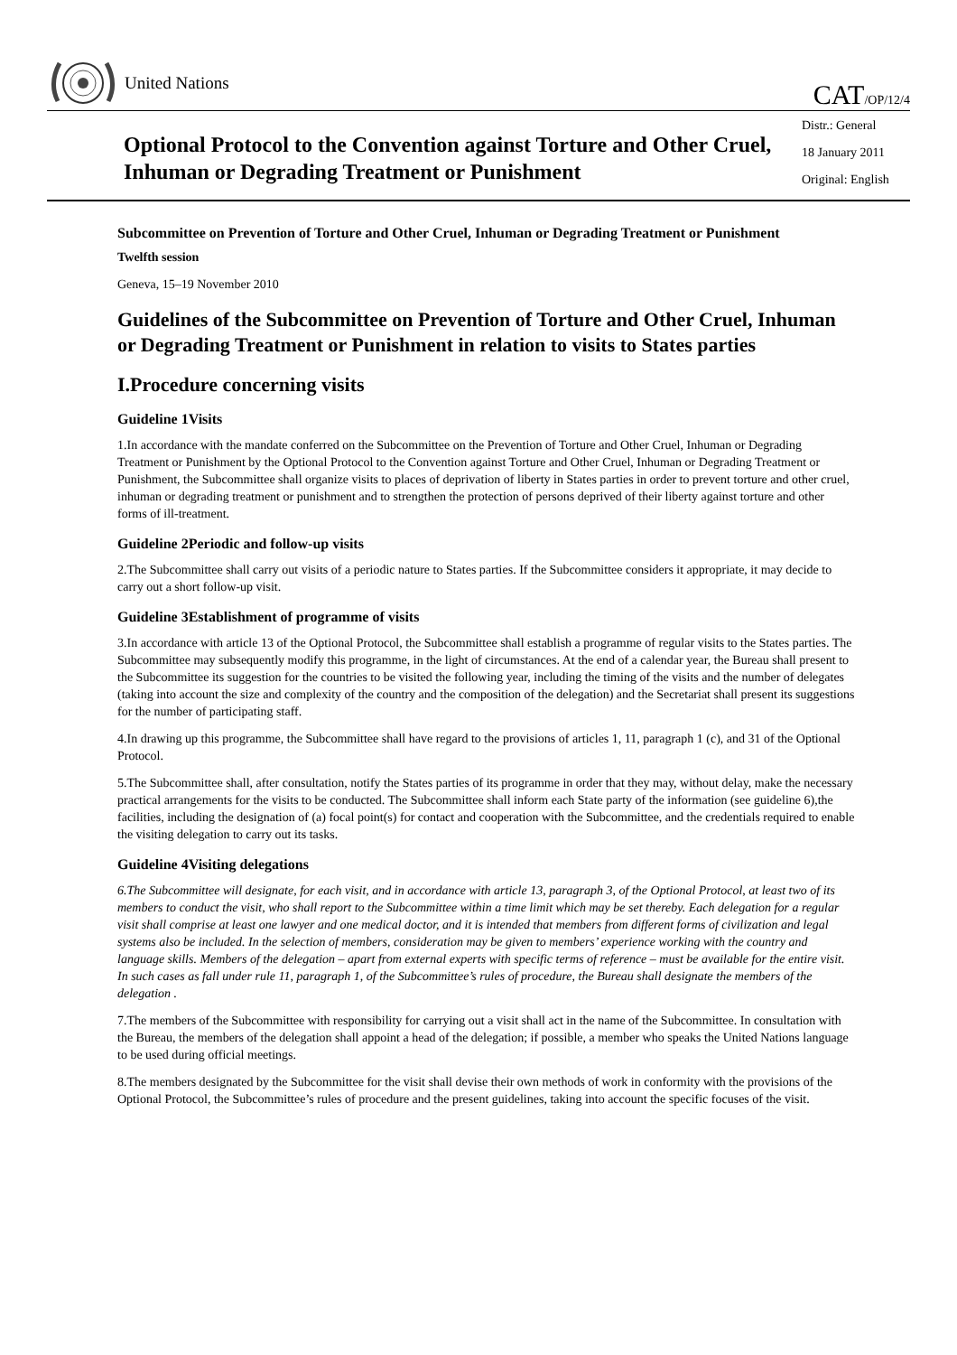United Nations
CAT/OP/12/4
Optional Protocol to the Convention against Torture and Other Cruel, Inhuman or Degrading Treatment or Punishment
Distr.: General
18 January 2011
Original: English
Subcommittee on Prevention of Torture and Other Cruel, Inhuman or Degrading Treatment or Punishment
Twelfth session
Geneva, 15–19 November 2010
Guidelines of the Subcommittee on Prevention of Torture and Other Cruel, Inhuman or Degrading Treatment or Punishment in relation to visits to States parties
I.Procedure concerning visits
Guideline 1Visits
1.In accordance with the mandate conferred on the Subcommittee on the Prevention of Torture and Other Cruel, Inhuman or Degrading Treatment or Punishment by the Optional Protocol to the Convention against Torture and Other Cruel, Inhuman or Degrading Treatment or Punishment, the Subcommittee shall organize visits to places of deprivation of liberty in States parties in order to prevent torture and other cruel, inhuman or degrading treatment or punishment and to strengthen the protection of persons deprived of their liberty against torture and other forms of ill-treatment.
Guideline 2Periodic and follow-up visits
2.The Subcommittee shall carry out visits of a periodic nature to States parties. If the Subcommittee considers it appropriate, it may decide to carry out a short follow-up visit.
Guideline 3Establishment of programme of visits
3.In accordance with article 13 of the Optional Protocol, the Subcommittee shall establish a programme of regular visits to the States parties. The Subcommittee may subsequently modify this programme, in the light of circumstances. At the end of a calendar year, the Bureau shall present to the Subcommittee its suggestion for the countries to be visited the following year, including the timing of the visits and the number of delegates (taking into account the size and complexity of the country and the composition of the delegation) and the Secretariat shall present its suggestions for the number of participating staff.
4.In drawing up this programme, the Subcommittee shall have regard to the provisions of articles 1, 11, paragraph 1 (c), and 31 of the Optional Protocol.
5.The Subcommittee shall, after consultation, notify the States parties of its programme in order that they may, without delay, make the necessary practical arrangements for the visits to be conducted. The Subcommittee shall inform each State party of the information (see guideline 6),the facilities, including the designation of (a) focal point(s) for contact and cooperation with the Subcommittee, and the credentials required to enable the visiting delegation to carry out its tasks.
Guideline 4Visiting delegations
6.The Subcommittee will designate, for each visit, and in accordance with article 13, paragraph 3, of the Optional Protocol, at least two of its members to conduct the visit, who shall report to the Subcommittee within a time limit which may be set thereby. Each delegation for a regular visit shall comprise at least one lawyer and one medical doctor, and it is intended that members from different forms of civilization and legal systems also be included. In the selection of members, consideration may be given to members’ experience working with the country and language skills. Members of the delegation – apart from external experts with specific terms of reference – must be available for the entire visit. In such cases as fall under rule 11, paragraph 1, of the Subcommittee’s rules of procedure, the Bureau shall designate the members of the delegation .
7.The members of the Subcommittee with responsibility for carrying out a visit shall act in the name of the Subcommittee. In consultation with the Bureau, the members of the delegation shall appoint a head of the delegation; if possible, a member who speaks the United Nations language to be used during official meetings.
8.The members designated by the Subcommittee for the visit shall devise their own methods of work in conformity with the provisions of the Optional Protocol, the Subcommittee’s rules of procedure and the present guidelines, taking into account the specific focuses of the visit.